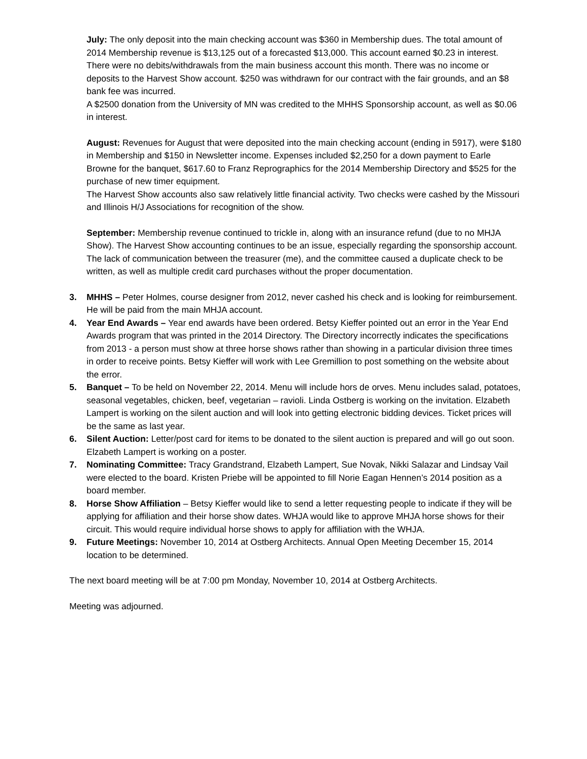July: The only deposit into the main checking account was $360 in Membership dues. The total amount of 2014 Membership revenue is $13,125 out of a forecasted $13,000. This account earned $0.23 in interest. There were no debits/withdrawals from the main business account this month. There was no income or deposits to the Harvest Show account. $250 was withdrawn for our contract with the fair grounds, and an $8 bank fee was incurred.
A $2500 donation from the University of MN was credited to the MHHS Sponsorship account, as well as $0.06 in interest.
August: Revenues for August that were deposited into the main checking account (ending in 5917), were $180 in Membership and $150 in Newsletter income. Expenses included $2,250 for a down payment to Earle Browne for the banquet, $617.60 to Franz Reprographics for the 2014 Membership Directory and $525 for the purchase of new timer equipment.
The Harvest Show accounts also saw relatively little financial activity. Two checks were cashed by the Missouri and Illinois H/J Associations for recognition of the show.
September: Membership revenue continued to trickle in, along with an insurance refund (due to no MHJA Show). The Harvest Show accounting continues to be an issue, especially regarding the sponsorship account. The lack of communication between the treasurer (me), and the committee caused a duplicate check to be written, as well as multiple credit card purchases without the proper documentation.
3. MHHS – Peter Holmes, course designer from 2012, never cashed his check and is looking for reimbursement. He will be paid from the main MHJA account.
4. Year End Awards – Year end awards have been ordered. Betsy Kieffer pointed out an error in the Year End Awards program that was printed in the 2014 Directory. The Directory incorrectly indicates the specifications from 2013 - a person must show at three horse shows rather than showing in a particular division three times in order to receive points. Betsy Kieffer will work with Lee Gremillion to post something on the website about the error.
5. Banquet – To be held on November 22, 2014. Menu will include hors de orves. Menu includes salad, potatoes, seasonal vegetables, chicken, beef, vegetarian – ravioli. Linda Ostberg is working on the invitation. Elzabeth Lampert is working on the silent auction and will look into getting electronic bidding devices. Ticket prices will be the same as last year.
6. Silent Auction: Letter/post card for items to be donated to the silent auction is prepared and will go out soon. Elzabeth Lampert is working on a poster.
7. Nominating Committee: Tracy Grandstrand, Elzabeth Lampert, Sue Novak, Nikki Salazar and Lindsay Vail were elected to the board. Kristen Priebe will be appointed to fill Norie Eagan Hennen’s 2014 position as a board member.
8. Horse Show Affiliation – Betsy Kieffer would like to send a letter requesting people to indicate if they will be applying for affiliation and their horse show dates. WHJA would like to approve MHJA horse shows for their circuit. This would require individual horse shows to apply for affiliation with the WHJA.
9. Future Meetings: November 10, 2014 at Ostberg Architects. Annual Open Meeting December 15, 2014 location to be determined.
The next board meeting will be at 7:00 pm Monday, November 10, 2014 at Ostberg Architects.
Meeting was adjourned.